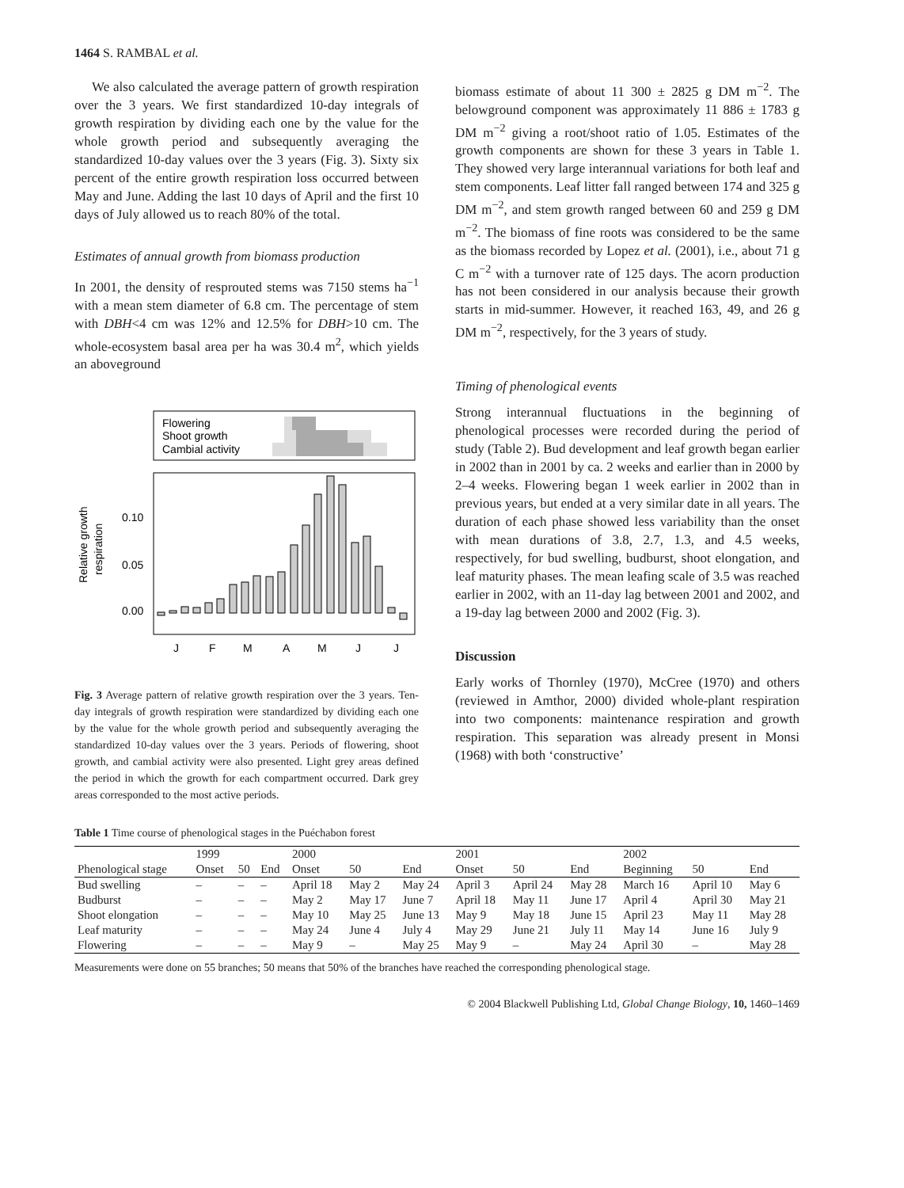1464 S. RAMBAL et al.
We also calculated the average pattern of growth respiration over the 3 years. We first standardized 10-day integrals of growth respiration by dividing each one by the value for the whole growth period and subsequently averaging the standardized 10-day values over the 3 years (Fig. 3). Sixty six percent of the entire growth respiration loss occurred between May and June. Adding the last 10 days of April and the first 10 days of July allowed us to reach 80% of the total.
Estimates of annual growth from biomass production
In 2001, the density of resprouted stems was 7150 stems ha<sup>−1</sup> with a mean stem diameter of 6.8 cm. The percentage of stem with DBH<4 cm was 12% and 12.5% for DBH>10 cm. The whole-ecosystem basal area per ha was 30.4 m<sup>2</sup>, which yields an aboveground
Flowering
Shoot growth
Cambial activity
0.10
0.05
0.00
Relative growth
respiration
J
F
M
A
M
J
J
Fig. 3 Average pattern of relative growth respiration over the 3 years. Ten-day integrals of growth respiration were standardized by dividing each one by the value for the whole growth period and subsequently averaging the standardized 10-day values over the 3 years. Periods of flowering, shoot growth, and cambial activity were also presented. Light grey areas defined the period in which the growth for each compartment occurred. Dark grey areas corresponded to the most active periods.
biomass estimate of about 11 300 ± 2825 g DM m<sup>−2</sup>. The belowground component was approximately 11 886 ± 1783 g DM m<sup>−2</sup> giving a root/shoot ratio of 1.05. Estimates of the growth components are shown for these 3 years in Table 1. They showed very large interannual variations for both leaf and stem components. Leaf litter fall ranged between 174 and 325 g DM m<sup>−2</sup>, and stem growth ranged between 60 and 259 g DM m<sup>−2</sup>. The biomass of fine roots was considered to be the same as the biomass recorded by Lopez et al. (2001), i.e., about 71 g C m<sup>−2</sup> with a turnover rate of 125 days. The acorn production has not been considered in our analysis because their growth starts in mid-summer. However, it reached 163, 49, and 26 g DM m<sup>−2</sup>, respectively, for the 3 years of study.
Timing of phenological events
Strong interannual fluctuations in the beginning of phenological processes were recorded during the period of study (Table 2). Bud development and leaf growth began earlier in 2002 than in 2001 by ca. 2 weeks and earlier than in 2000 by 2–4 weeks. Flowering began 1 week earlier in 2002 than in previous years, but ended at a very similar date in all years. The duration of each phase showed less variability than the onset with mean durations of 3.8, 2.7, 1.3, and 4.5 weeks, respectively, for bud swelling, budburst, shoot elongation, and leaf maturity phases. The mean leafing scale of 3.5 was reached earlier in 2002, with an 11-day lag between 2001 and 2002, and a 19-day lag between 2000 and 2002 (Fig. 3).
Discussion
Early works of Thornley (1970), McCree (1970) and others (reviewed in Amthor, 2000) divided whole-plant respiration into two components: maintenance respiration and growth respiration. This separation was already present in Monsi (1968) with both ‘constructive’
Table 1 Time course of phenological stages in the Puéchabon forest
| | 1999 | | | 2000 | | | 2001 | | | 2002 | | |
| --- | --- | --- | --- | --- | --- | --- | --- | --- | --- | --- | --- | --- |
| Phenological stage | Onset | 50 | End | Onset | 50 | End | Onset | 50 | End | Beginning | 50 | End |
| Bud swelling | – | – | – | April 18 | May 2 | May 24 | April 3 | April 24 | May 28 | March 16 | April 10 | May 6 |
| Budburst | – | – | – | May 2 | May 17 | June 7 | April 18 | May 11 | June 17 | April 4 | April 30 | May 21 |
| Shoot elongation | – | – | – | May 10 | May 25 | June 13 | May 9 | May 18 | June 15 | April 23 | May 11 | May 28 |
| Leaf maturity | – | – | – | May 24 | June 4 | July 4 | May 29 | June 21 | July 11 | May 14 | June 16 | July 9 |
| Flowering | – | – | – | May 9 | – | May 25 | May 9 | – | May 24 | April 30 | – | May 28 |
Measurements were done on 55 branches; 50 means that 50% of the branches have reached the corresponding phenological stage.
© 2004 Blackwell Publishing Ltd, Global Change Biology, 10, 1460–1469